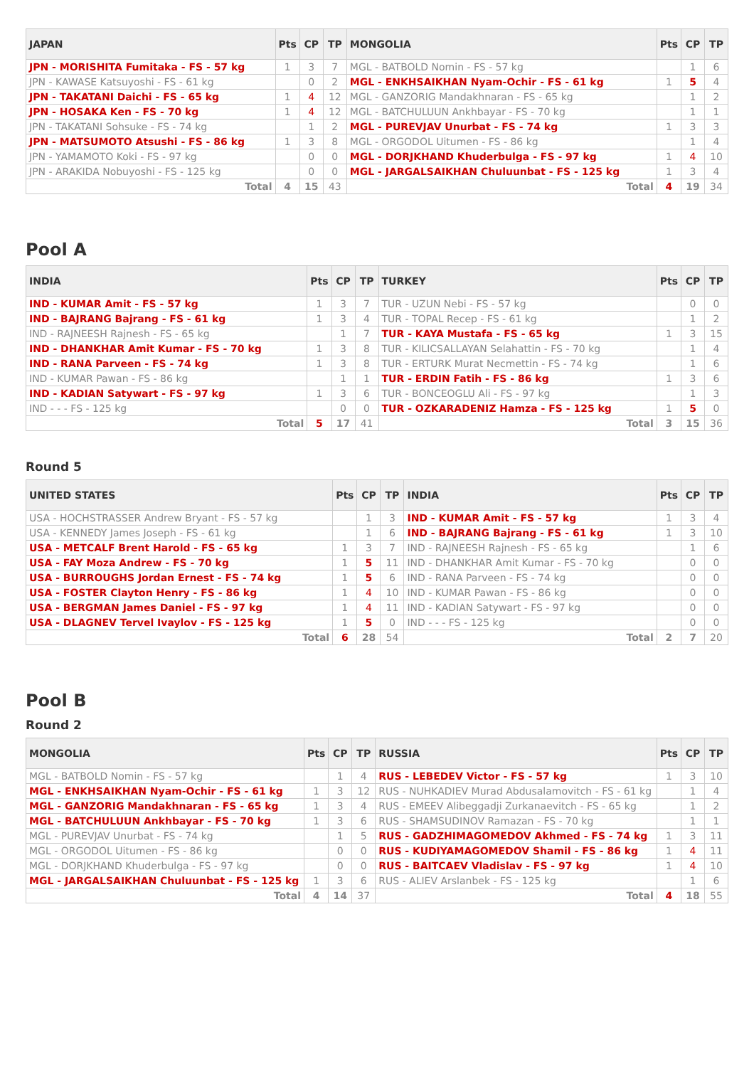| JAPAN | Pts | CP | TP | MONGOLIA | Pts | CP | TP |
| --- | --- | --- | --- | --- | --- | --- | --- |
| JPN - MORISHITA Fumitaka - FS - 57 kg | 1 | 3 | 7 | MGL - BATBOLD Nomin - FS - 57 kg | | 1 | 6 |
| JPN - KAWASE Katsuyoshi - FS - 61 kg | | 0 | 2 | MGL - ENKHSAIKHAN Nyam-Ochir - FS - 61 kg | 1 | 5 | 4 |
| JPN - TAKATANI Daichi - FS - 65 kg | 1 | 4 | 12 | MGL - GANZORIG Mandakhnaran - FS - 65 kg | | 1 | 2 |
| JPN - HOSAKA Ken - FS - 70 kg | 1 | 4 | 12 | MGL - BATCHULUUN Ankhbayar - FS - 70 kg | | 1 | 1 |
| JPN - TAKATANI Sohsuke - FS - 74 kg | | 1 | 2 | MGL - PUREVJAV Unurbat - FS - 74 kg | 1 | 3 | 3 |
| JPN - MATSUMOTO Atsushi - FS - 86 kg | 1 | 3 | 8 | MGL - ORGODOL Uitumen - FS - 86 kg | | 1 | 4 |
| JPN - YAMAMOTO Koki - FS - 97 kg | | 0 | 0 | MGL - DORJKHAND Khuderbulga - FS - 97 kg | 1 | 4 | 10 |
| JPN - ARAKIDA Nobuyoshi - FS - 125 kg | | 0 | 0 | MGL - JARGALSAIKHAN Chuluunbat - FS - 125 kg | 1 | 3 | 4 |
| Total | 4 | 15 | 43 | Total | 4 | 19 | 34 |
Pool A
| INDIA | Pts | CP | TP | TURKEY | Pts | CP | TP |
| --- | --- | --- | --- | --- | --- | --- | --- |
| IND - KUMAR Amit - FS - 57 kg | 1 | 3 | 7 | TUR - UZUN Nebi - FS - 57 kg | | 0 | 0 |
| IND - BAJRANG Bajrang - FS - 61 kg | 1 | 3 | 4 | TUR - TOPAL Recep - FS - 61 kg | | 1 | 2 |
| IND - RAJNEESH Rajnesh - FS - 65 kg | | 1 | 7 | TUR - KAYA Mustafa - FS - 65 kg | 1 | 3 | 15 |
| IND - DHANKHAR Amit Kumar - FS - 70 kg | 1 | 3 | 8 | TUR - KILICSALLAYAN Selahattin - FS - 70 kg | | 1 | 4 |
| IND - RANA Parveen - FS - 74 kg | 1 | 3 | 8 | TUR - ERTURK Murat Necmettin - FS - 74 kg | | 1 | 6 |
| IND - KUMAR Pawan - FS - 86 kg | | 1 | 1 | TUR - ERDIN Fatih - FS - 86 kg | 1 | 3 | 6 |
| IND - KADIAN Satywart - FS - 97 kg | 1 | 3 | 6 | TUR - BONCEOGLU Ali - FS - 97 kg | | 1 | 3 |
| IND - - - FS - 125 kg | | 0 | 0 | TUR - OZKARADENIZ Hamza - FS - 125 kg | 1 | 5 | 0 |
| Total | 5 | 17 | 41 | Total | 3 | 15 | 36 |
Round 5
| UNITED STATES | Pts | CP | TP | INDIA | Pts | CP | TP |
| --- | --- | --- | --- | --- | --- | --- | --- |
| USA - HOCHSTRASSER Andrew Bryant - FS - 57 kg | | 1 | 3 | IND - KUMAR Amit - FS - 57 kg | 1 | 3 | 4 |
| USA - KENNEDY James Joseph - FS - 61 kg | | 1 | 6 | IND - BAJRANG Bajrang - FS - 61 kg | 1 | 3 | 10 |
| USA - METCALF Brent Harold - FS - 65 kg | 1 | 3 | 7 | IND - RAJNEESH Rajnesh - FS - 65 kg | | 1 | 6 |
| USA - FAY Moza Andrew - FS - 70 kg | 1 | 5 | 11 | IND - DHANKHAR Amit Kumar - FS - 70 kg | | 0 | 0 |
| USA - BURROUGHS Jordan Ernest - FS - 74 kg | 1 | 5 | 6 | IND - RANA Parveen - FS - 74 kg | | 0 | 0 |
| USA - FOSTER Clayton Henry - FS - 86 kg | 1 | 4 | 10 | IND - KUMAR Pawan - FS - 86 kg | | 0 | 0 |
| USA - BERGMAN James Daniel - FS - 97 kg | 1 | 4 | 11 | IND - KADIAN Satywart - FS - 97 kg | | 0 | 0 |
| USA - DLAGNEV Tervel Ivaylov - FS - 125 kg | 1 | 5 | 0 | IND - - - FS - 125 kg | | 0 | 0 |
| Total | 6 | 28 | 54 | Total | 2 | 7 | 20 |
Pool B
Round 2
| MONGOLIA | Pts | CP | TP | RUSSIA | Pts | CP | TP |
| --- | --- | --- | --- | --- | --- | --- | --- |
| MGL - BATBOLD Nomin - FS - 57 kg | | 1 | 4 | RUS - LEBEDEV Victor - FS - 57 kg | 1 | 3 | 10 |
| MGL - ENKHSAIKHAN Nyam-Ochir - FS - 61 kg | 1 | 3 | 12 | RUS - NUHKADIEV Murad Abdusalamovitch - FS - 61 kg | | 1 | 4 |
| MGL - GANZORIG Mandakhnaran - FS - 65 kg | 1 | 3 | 4 | RUS - EMEEV Alibeggadji Zurkanaevitch - FS - 65 kg | | 1 | 2 |
| MGL - BATCHULUUN Ankhbayar - FS - 70 kg | 1 | 3 | 6 | RUS - SHAMSUDINOV Ramazan - FS - 70 kg | | 1 | 1 |
| MGL - PUREVJAV Unurbat - FS - 74 kg | | 1 | 5 | RUS - GADZHIMAGOMEDOV Akhmed - FS - 74 kg | 1 | 3 | 11 |
| MGL - ORGODOL Uitumen - FS - 86 kg | | 0 | 0 | RUS - KUDIYAMAGOMEDOV Shamil - FS - 86 kg | 1 | 4 | 11 |
| MGL - DORJKHAND Khuderbulga - FS - 97 kg | | 0 | 0 | RUS - BAITCAEV Vladislav - FS - 97 kg | 1 | 4 | 10 |
| MGL - JARGALSAIKHAN Chuluunbat - FS - 125 kg | 1 | 3 | 6 | RUS - ALIEV Arslanbek - FS - 125 kg | | 1 | 6 |
| Total | 4 | 14 | 37 | Total | 4 | 18 | 55 |